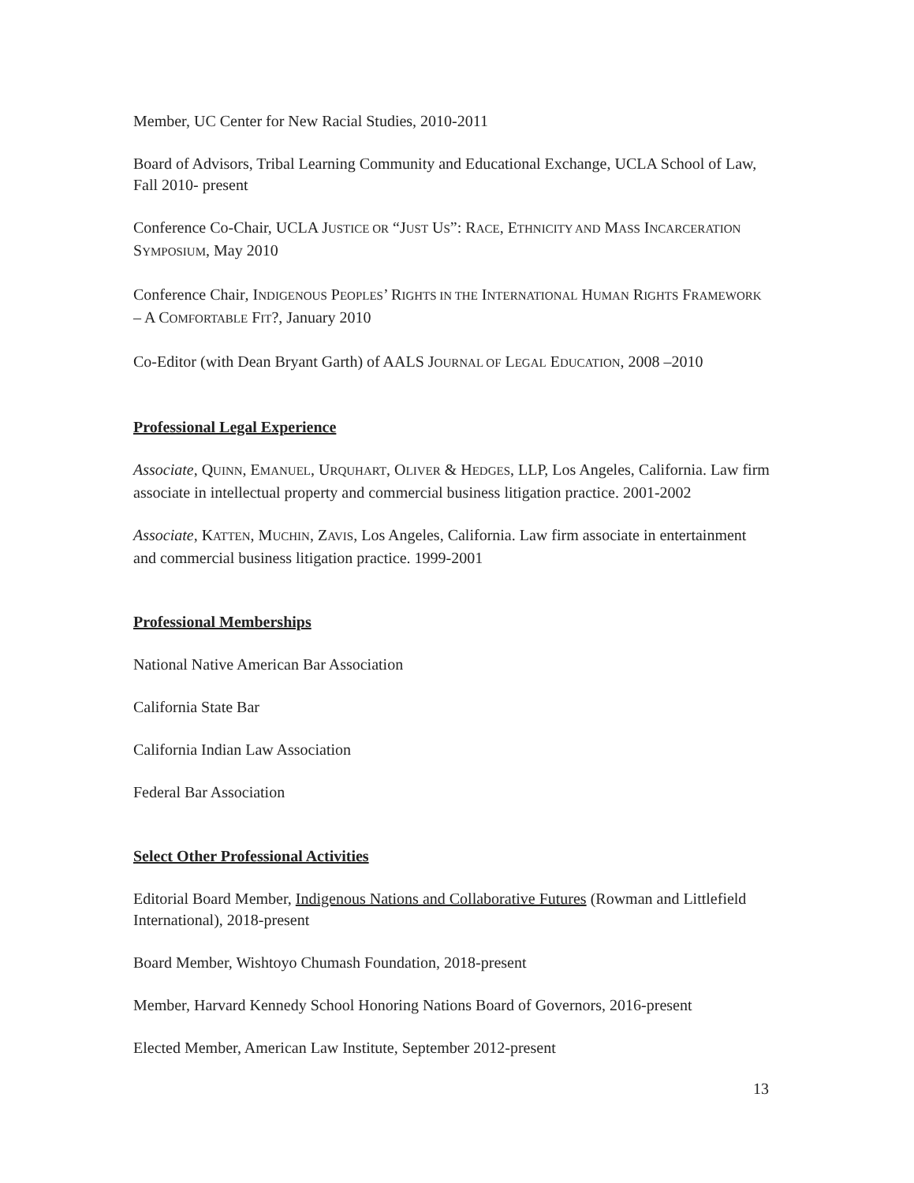Member, UC Center for New Racial Studies, 2010-2011
Board of Advisors, Tribal Learning Community and Educational Exchange, UCLA School of Law, Fall 2010- present
Conference Co-Chair, UCLA JUSTICE OR “JUST US”: RACE, ETHNICITY AND MASS INCARCERATION SYMPOSIUM, May 2010
Conference Chair, INDIGENOUS PEOPLES’ RIGHTS IN THE INTERNATIONAL HUMAN RIGHTS FRAMEWORK – A COMFORTABLE FIT?, January 2010
Co-Editor (with Dean Bryant Garth) of AALS JOURNAL OF LEGAL EDUCATION, 2008 –2010
Professional Legal Experience
Associate, QUINN, EMANUEL, URQUHART, OLIVER & HEDGES, LLP, Los Angeles, California. Law firm associate in intellectual property and commercial business litigation practice. 2001-2002
Associate, KATTEN, MUCHIN, ZAVIS, Los Angeles, California. Law firm associate in entertainment and commercial business litigation practice. 1999-2001
Professional Memberships
National Native American Bar Association
California State Bar
California Indian Law Association
Federal Bar Association
Select Other Professional Activities
Editorial Board Member, Indigenous Nations and Collaborative Futures (Rowman and Littlefield International), 2018-present
Board Member, Wishtoyo Chumash Foundation, 2018-present
Member, Harvard Kennedy School Honoring Nations Board of Governors, 2016-present
Elected Member, American Law Institute, September 2012-present
13